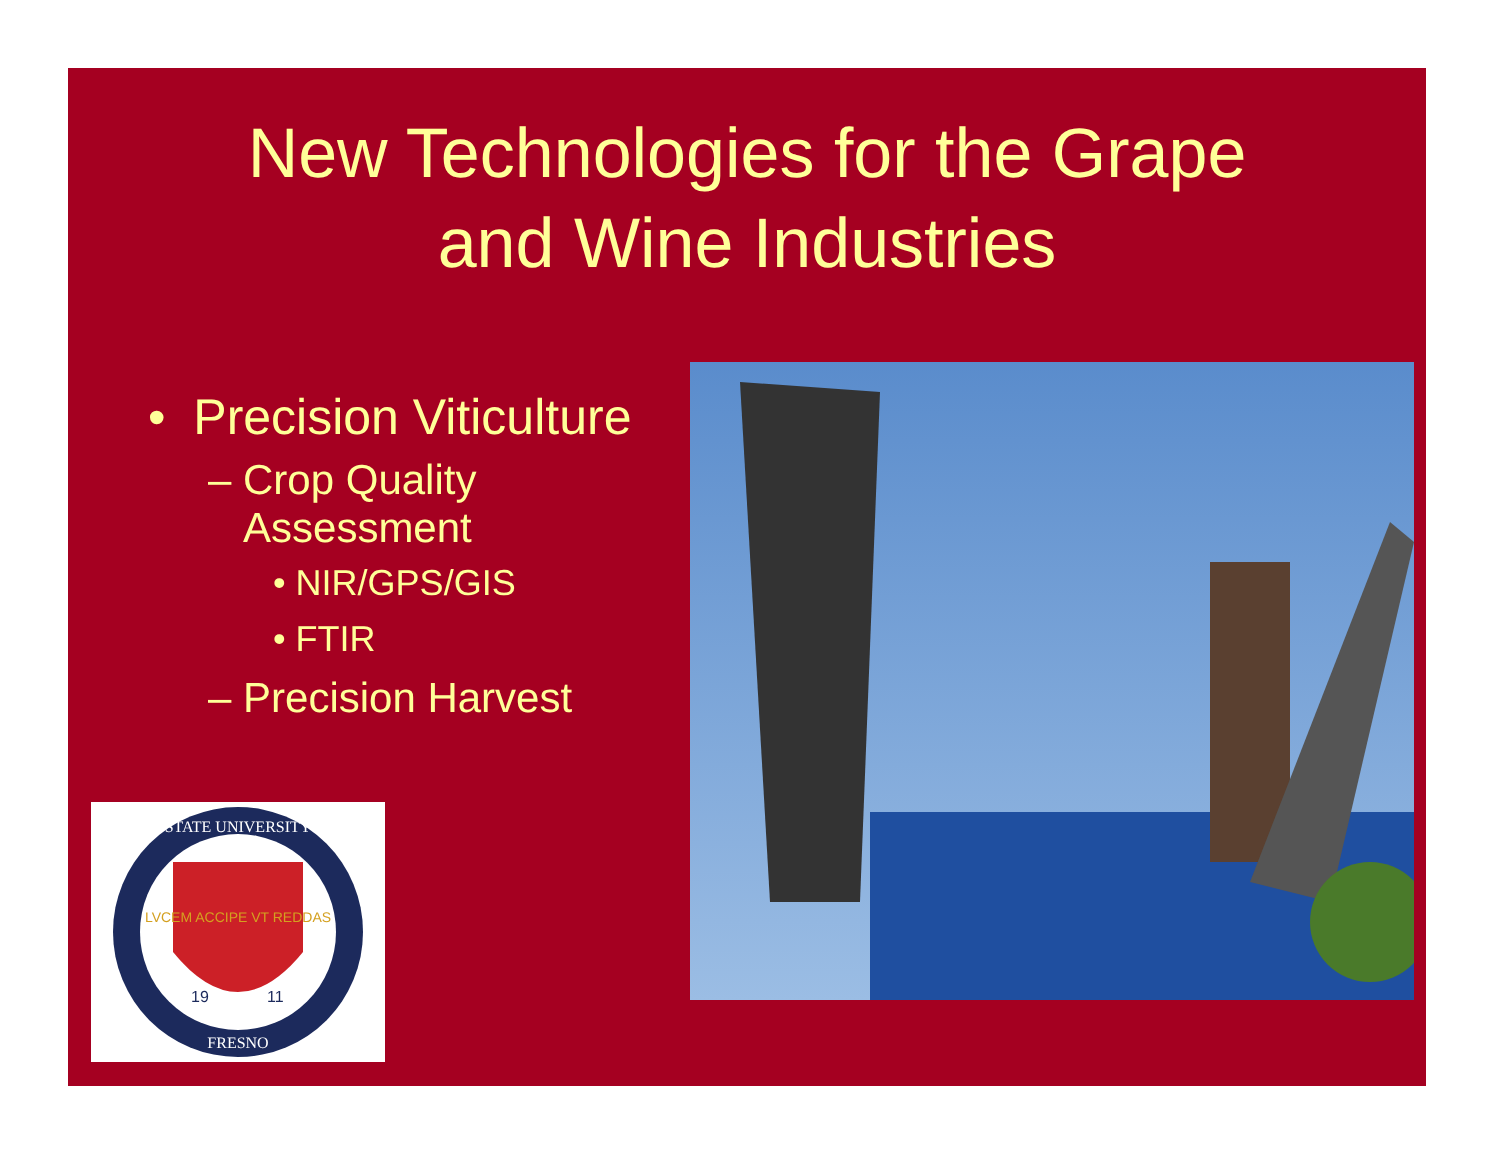New Technologies for the Grape
and Wine Industries
• Precision Viticulture
– Crop Quality
Assessment
• NIR/GPS/GIS
• FTIR
– Precision Harvest
STATE UNIVERSITY
FRESNO
LVCEM ACCIPE VT REDDAS
19
11